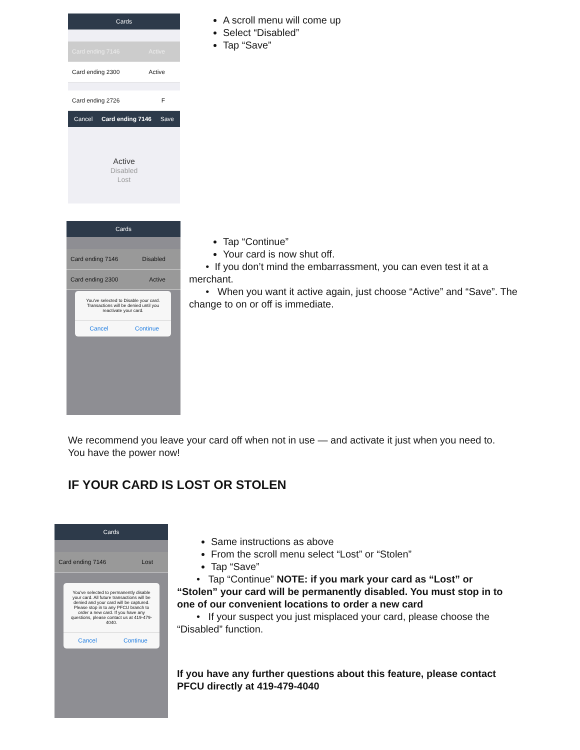Cards
Card ending 7146 Active
Card ending 2300 Active
Card ending 2726 F
Cancel Card ending 7146 Save
Active
Disabled
Lost
A scroll menu will come up
Select “Disabled”
Tap “Save”
Cards
Card ending 7146 Disabled
Card ending 2300 Active
You've selected to Disable your card. Transactions will be denied until you reactivate your card.
Cancel Continue
Tap “Continue”
Your card is now shut off.
• If you don’t mind the embarrassment, you can even test it at a merchant.
• When you want it active again, just choose “Active” and “Save”. The change to on or off is immediate.
We recommend you leave your card off when not in use — and activate it just when you need to. You have the power now!
IF YOUR CARD IS LOST OR STOLEN
Cards
Card ending 7146 Lost
You've selected to permanently disable your card. All future transactions will be denied and your card will be captured. Please stop in to any PFCU branch to order a new card. If you have any questions, please contact us at 419-479-4040.
Cancel Continue
Same instructions as above
From the scroll menu select “Lost” or “Stolen”
Tap “Save”
• Tap “Continue” NOTE: if you mark your card as “Lost” or “Stolen” your card will be permanently disabled. You must stop in to one of our convenient locations to order a new card
• If your suspect you just misplaced your card, please choose the “Disabled” function.
If you have any further questions about this feature, please contact PFCU directly at 419-479-4040